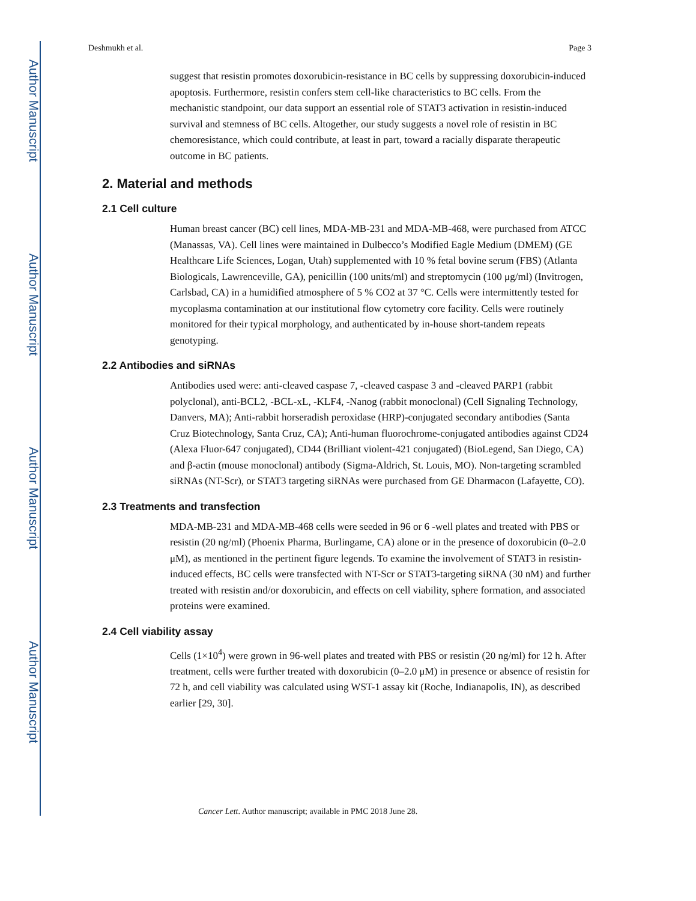Author Manuscript
Author Manuscript
Author Manuscript
Author Manuscript
Deshmukh et al. Page 3
suggest that resistin promotes doxorubicin-resistance in BC cells by suppressing doxorubicin-induced apoptosis. Furthermore, resistin confers stem cell-like characteristics to BC cells. From the mechanistic standpoint, our data support an essential role of STAT3 activation in resistin-induced survival and stemness of BC cells. Altogether, our study suggests a novel role of resistin in BC chemoresistance, which could contribute, at least in part, toward a racially disparate therapeutic outcome in BC patients.
2. Material and methods
2.1 Cell culture
Human breast cancer (BC) cell lines, MDA-MB-231 and MDA-MB-468, were purchased from ATCC (Manassas, VA). Cell lines were maintained in Dulbecco’s Modified Eagle Medium (DMEM) (GE Healthcare Life Sciences, Logan, Utah) supplemented with 10 % fetal bovine serum (FBS) (Atlanta Biologicals, Lawrenceville, GA), penicillin (100 units/ml) and streptomycin (100 μg/ml) (Invitrogen, Carlsbad, CA) in a humidified atmosphere of 5 % CO2 at 37 °C. Cells were intermittently tested for mycoplasma contamination at our institutional flow cytometry core facility. Cells were routinely monitored for their typical morphology, and authenticated by in-house short-tandem repeats genotyping.
2.2 Antibodies and siRNAs
Antibodies used were: anti-cleaved caspase 7, -cleaved caspase 3 and -cleaved PARP1 (rabbit polyclonal), anti-BCL2, -BCL-xL, -KLF4, -Nanog (rabbit monoclonal) (Cell Signaling Technology, Danvers, MA); Anti-rabbit horseradish peroxidase (HRP)-conjugated secondary antibodies (Santa Cruz Biotechnology, Santa Cruz, CA); Anti-human fluorochrome-conjugated antibodies against CD24 (Alexa Fluor-647 conjugated), CD44 (Brilliant violent-421 conjugated) (BioLegend, San Diego, CA) and β-actin (mouse monoclonal) antibody (Sigma-Aldrich, St. Louis, MO). Non-targeting scrambled siRNAs (NT-Scr), or STAT3 targeting siRNAs were purchased from GE Dharmacon (Lafayette, CO).
2.3 Treatments and transfection
MDA-MB-231 and MDA-MB-468 cells were seeded in 96 or 6 -well plates and treated with PBS or resistin (20 ng/ml) (Phoenix Pharma, Burlingame, CA) alone or in the presence of doxorubicin (0–2.0 μM), as mentioned in the pertinent figure legends. To examine the involvement of STAT3 in resistin-induced effects, BC cells were transfected with NT-Scr or STAT3-targeting siRNA (30 nM) and further treated with resistin and/or doxorubicin, and effects on cell viability, sphere formation, and associated proteins were examined.
2.4 Cell viability assay
Cells (1×10<sup>4</sup>) were grown in 96-well plates and treated with PBS or resistin (20 ng/ml) for 12 h. After treatment, cells were further treated with doxorubicin (0–2.0 μM) in presence or absence of resistin for 72 h, and cell viability was calculated using WST-1 assay kit (Roche, Indianapolis, IN), as described earlier [29, 30].
Cancer Lett. Author manuscript; available in PMC 2018 June 28.